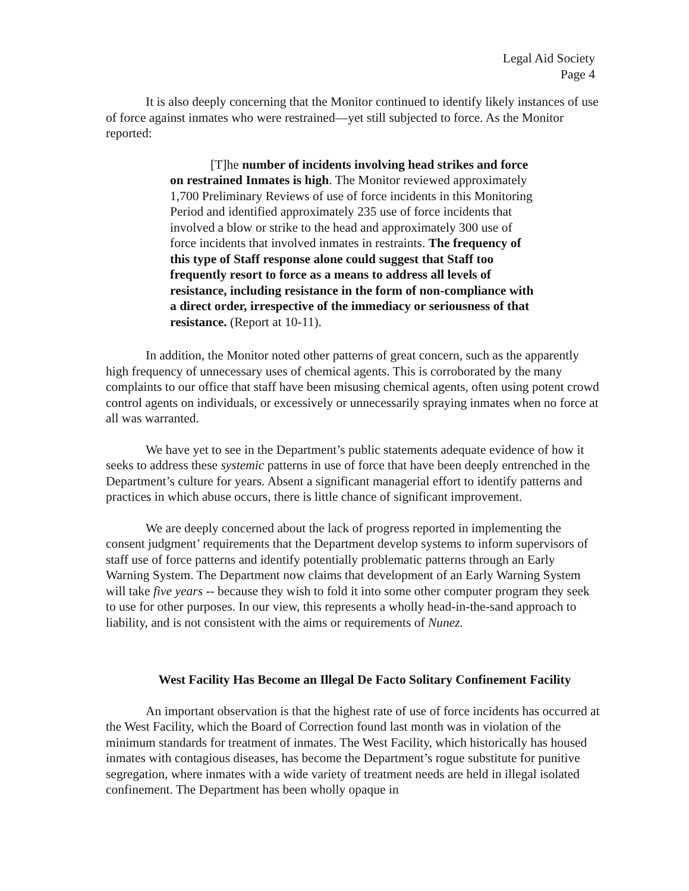Legal Aid Society
Page 4
It is also deeply concerning that the Monitor continued to identify likely instances of use of force against inmates who were restrained—yet still subjected to force. As the Monitor reported:
[T]he number of incidents involving head strikes and force on restrained Inmates is high. The Monitor reviewed approximately 1,700 Preliminary Reviews of use of force incidents in this Monitoring Period and identified approximately 235 use of force incidents that involved a blow or strike to the head and approximately 300 use of force incidents that involved inmates in restraints. The frequency of this type of Staff response alone could suggest that Staff too frequently resort to force as a means to address all levels of resistance, including resistance in the form of non-compliance with a direct order, irrespective of the immediacy or seriousness of that resistance. (Report at 10-11).
In addition, the Monitor noted other patterns of great concern, such as the apparently high frequency of unnecessary uses of chemical agents. This is corroborated by the many complaints to our office that staff have been misusing chemical agents, often using potent crowd control agents on individuals, or excessively or unnecessarily spraying inmates when no force at all was warranted.
We have yet to see in the Department’s public statements adequate evidence of how it seeks to address these systemic patterns in use of force that have been deeply entrenched in the Department’s culture for years. Absent a significant managerial effort to identify patterns and practices in which abuse occurs, there is little chance of significant improvement.
We are deeply concerned about the lack of progress reported in implementing the consent judgment’ requirements that the Department develop systems to inform supervisors of staff use of force patterns and identify potentially problematic patterns through an Early Warning System. The Department now claims that development of an Early Warning System will take five years -- because they wish to fold it into some other computer program they seek to use for other purposes. In our view, this represents a wholly head-in-the-sand approach to liability, and is not consistent with the aims or requirements of Nunez.
West Facility Has Become an Illegal De Facto Solitary Confinement Facility
An important observation is that the highest rate of use of force incidents has occurred at the West Facility, which the Board of Correction found last month was in violation of the minimum standards for treatment of inmates. The West Facility, which historically has housed inmates with contagious diseases, has become the Department’s rogue substitute for punitive segregation, where inmates with a wide variety of treatment needs are held in illegal isolated confinement. The Department has been wholly opaque in